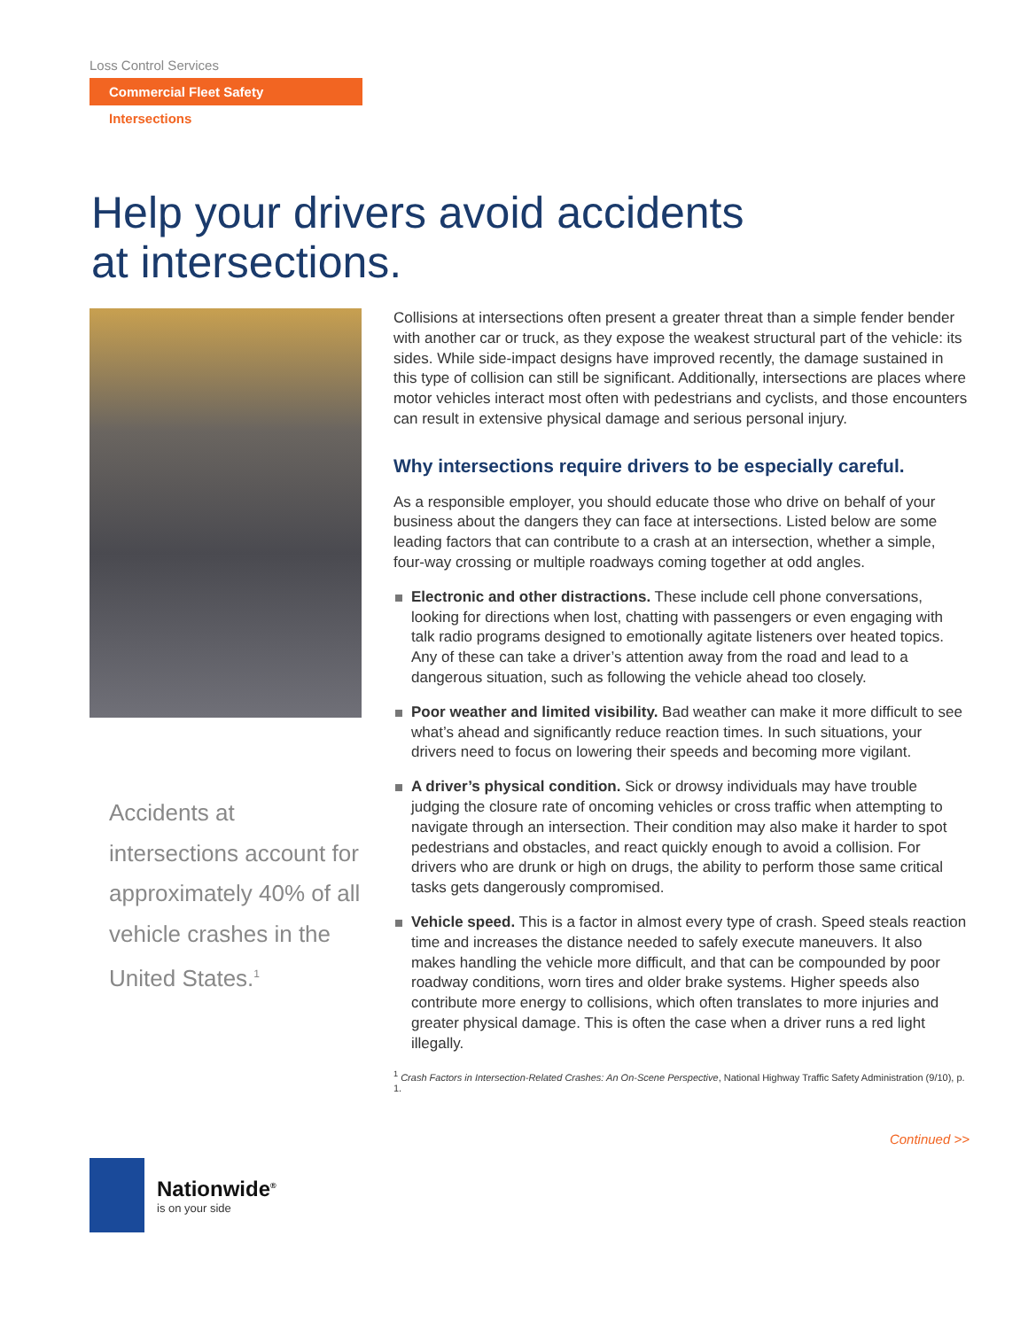Loss Control Services
Commercial Fleet Safety
Intersections
Help your drivers avoid accidents
at intersections.
Accidents at intersections account for approximately 40% of all vehicle crashes in the United States.<sup>1</sup>
Nationwide<sup>®</sup>
is on your side
Collisions at intersections often present a greater threat than a simple fender bender with another car or truck, as they expose the weakest structural part of the vehicle: its sides. While side-impact designs have improved recently, the damage sustained in this type of collision can still be significant. Additionally, intersections are places where motor vehicles interact most often with pedestrians and cyclists, and those encounters can result in extensive physical damage and serious personal injury.
Why intersections require drivers to be especially careful.
As a responsible employer, you should educate those who drive on behalf of your business about the dangers they can face at intersections. Listed below are some leading factors that can contribute to a crash at an intersection, whether a simple, four-way crossing or multiple roadways coming together at odd angles.
Electronic and other distractions. These include cell phone conversations, looking for directions when lost, chatting with passengers or even engaging with talk radio programs designed to emotionally agitate listeners over heated topics. Any of these can take a driver’s attention away from the road and lead to a dangerous situation, such as following the vehicle ahead too closely.
Poor weather and limited visibility. Bad weather can make it more difficult to see what’s ahead and significantly reduce reaction times. In such situations, your drivers need to focus on lowering their speeds and becoming more vigilant.
A driver’s physical condition. Sick or drowsy individuals may have trouble judging the closure rate of oncoming vehicles or cross traffic when attempting to navigate through an intersection. Their condition may also make it harder to spot pedestrians and obstacles, and react quickly enough to avoid a collision. For drivers who are drunk or high on drugs, the ability to perform those same critical tasks gets dangerously compromised.
Vehicle speed. This is a factor in almost every type of crash. Speed steals reaction time and increases the distance needed to safely execute maneuvers. It also makes handling the vehicle more difficult, and that can be compounded by poor roadway conditions, worn tires and older brake systems. Higher speeds also contribute more energy to collisions, which often translates to more injuries and greater physical damage. This is often the case when a driver runs a red light illegally.
<sup>1</sup> Crash Factors in Intersection-Related Crashes: An On-Scene Perspective, National Highway Traffic Safety Administration (9/10), p. 1.
Continued >>